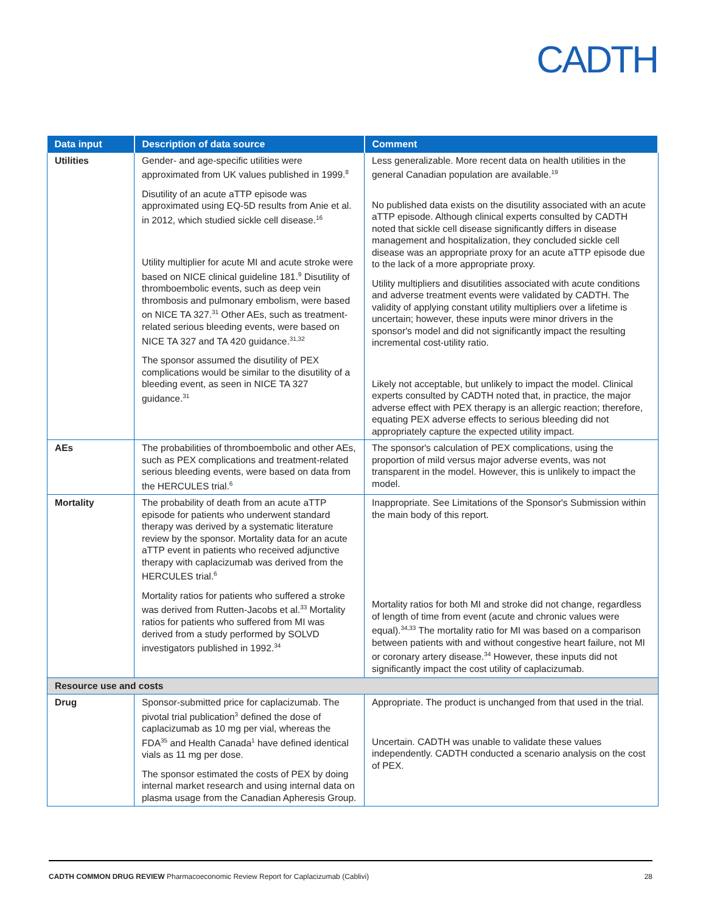CADTH
| Data input | Description of data source | Comment |
| --- | --- | --- |
| Utilities | Gender- and age-specific utilities were approximated from UK values published in 1999.<sup>8</sup> Disutility of an acute aTTP episode was approximated using EQ-5D results from Anie et al. in 2012, which studied sickle cell disease.<sup>16</sup> Utility multiplier for acute MI and acute stroke were based on NICE clinical guideline 181.<sup>9</sup> Disutility of thromboembolic events, such as deep vein thrombosis and pulmonary embolism, were based on NICE TA 327.<sup>31</sup> Other AEs, such as treatment-related serious bleeding events, were based on NICE TA 327 and TA 420 guidance.<sup>31,32</sup> The sponsor assumed the disutility of PEX complications would be similar to the disutility of a bleeding event, as seen in NICE TA 327 guidance.<sup>31</sup> | Less generalizable. More recent data on health utilities in the general Canadian population are available.<sup>19</sup> No published data exists on the disutility associated with an acute aTTP episode. Although clinical experts consulted by CADTH noted that sickle cell disease significantly differs in disease management and hospitalization, they concluded sickle cell disease was an appropriate proxy for an acute aTTP episode due to the lack of a more appropriate proxy. Utility multipliers and disutilities associated with acute conditions and adverse treatment events were validated by CADTH. The validity of applying constant utility multipliers over a lifetime is uncertain; however, these inputs were minor drivers in the sponsor's model and did not significantly impact the resulting incremental cost-utility ratio. Likely not acceptable, but unlikely to impact the model. Clinical experts consulted by CADTH noted that, in practice, the major adverse effect with PEX therapy is an allergic reaction; therefore, equating PEX adverse effects to serious bleeding did not appropriately capture the expected utility impact. |
| AEs | The probabilities of thromboembolic and other AEs, such as PEX complications and treatment-related serious bleeding events, were based on data from the HERCULES trial.<sup>6</sup> | The sponsor's calculation of PEX complications, using the proportion of mild versus major adverse events, was not transparent in the model. However, this is unlikely to impact the model. |
| Mortality | The probability of death from an acute aTTP episode for patients who underwent standard therapy was derived by a systematic literature review by the sponsor. Mortality data for an acute aTTP event in patients who received adjunctive therapy with caplacizumab was derived from the HERCULES trial.<sup>6</sup> Mortality ratios for patients who suffered a stroke was derived from Rutten-Jacobs et al.<sup>33</sup> Mortality ratios for patients who suffered from MI was derived from a study performed by SOLVD investigators published in 1992.<sup>34</sup> | Inappropriate. See Limitations of the Sponsor's Submission within the main body of this report. Mortality ratios for both MI and stroke did not change, regardless of length of time from event (acute and chronic values were equal).<sup>34,33</sup> The mortality ratio for MI was based on a comparison between patients with and without congestive heart failure, not MI or coronary artery disease.<sup>34</sup> However, these inputs did not significantly impact the cost utility of caplacizumab. |
| Resource use and costs | | |
| Drug | Sponsor-submitted price for caplacizumab. The pivotal trial publication<sup>3</sup> defined the dose of caplacizumab as 10 mg per vial, whereas the FDA<sup>35</sup> and Health Canada<sup>1</sup> have defined identical vials as 11 mg per dose. The sponsor estimated the costs of PEX by doing internal market research and using internal data on plasma usage from the Canadian Apheresis Group. | Appropriate. The product is unchanged from that used in the trial. Uncertain. CADTH was unable to validate these values independently. CADTH conducted a scenario analysis on the cost of PEX. |
CADTH COMMON DRUG REVIEW Pharmacoeconomic Review Report for Caplacizumab (Cablivi) 28